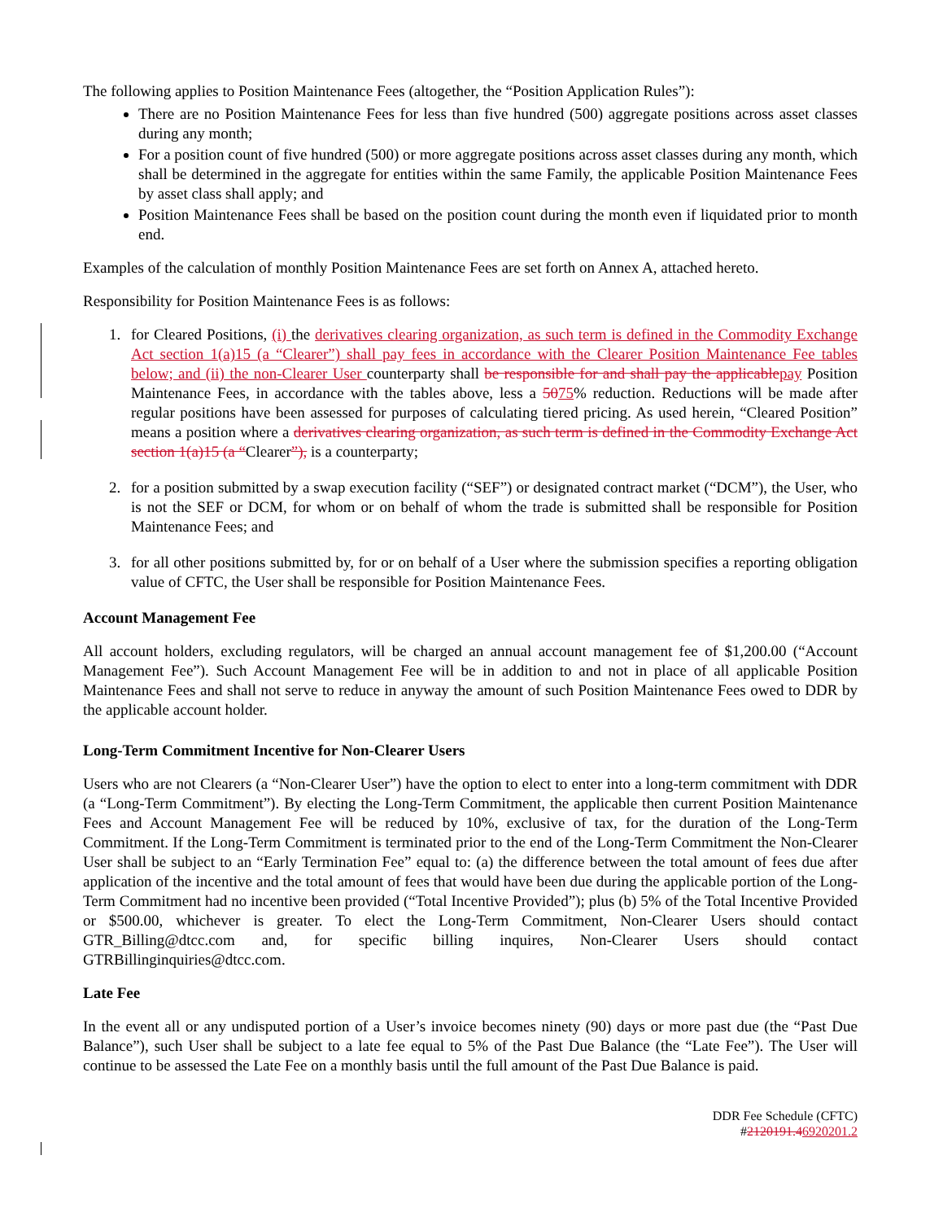The following applies to Position Maintenance Fees (altogether, the “Position Application Rules”):
There are no Position Maintenance Fees for less than five hundred (500) aggregate positions across asset classes during any month;
For a position count of five hundred (500) or more aggregate positions across asset classes during any month, which shall be determined in the aggregate for entities within the same Family, the applicable Position Maintenance Fees by asset class shall apply; and
Position Maintenance Fees shall be based on the position count during the month even if liquidated prior to month end.
Examples of the calculation of monthly Position Maintenance Fees are set forth on Annex A, attached hereto.
Responsibility for Position Maintenance Fees is as follows:
1. for Cleared Positions, (i) the derivatives clearing organization, as such term is defined in the Commodity Exchange Act section 1(a)15 (a “Clearer”) shall pay fees in accordance with the Clearer Position Maintenance Fee tables below; and (ii) the non-Clearer User counterparty shall be responsible for and shall pay the applicable pay Position Maintenance Fees, in accordance with the tables above, less a 5075% reduction. Reductions will be made after regular positions have been assessed for purposes of calculating tiered pricing. As used herein, “Cleared Position” means a position where a derivatives clearing organization, as such term is defined in the Commodity Exchange Act section 1(a)15 (a “Clearer”), is a counterparty;
2. for a position submitted by a swap execution facility (“SEF”) or designated contract market (“DCM”), the User, who is not the SEF or DCM, for whom or on behalf of whom the trade is submitted shall be responsible for Position Maintenance Fees; and
3. for all other positions submitted by, for or on behalf of a User where the submission specifies a reporting obligation value of CFTC, the User shall be responsible for Position Maintenance Fees.
Account Management Fee
All account holders, excluding regulators, will be charged an annual account management fee of $1,200.00 (“Account Management Fee”). Such Account Management Fee will be in addition to and not in place of all applicable Position Maintenance Fees and shall not serve to reduce in anyway the amount of such Position Maintenance Fees owed to DDR by the applicable account holder.
Long-Term Commitment Incentive for Non-Clearer Users
Users who are not Clearers (a “Non-Clearer User”) have the option to elect to enter into a long-term commitment with DDR (a “Long-Term Commitment”). By electing the Long-Term Commitment, the applicable then current Position Maintenance Fees and Account Management Fee will be reduced by 10%, exclusive of tax, for the duration of the Long-Term Commitment. If the Long-Term Commitment is terminated prior to the end of the Long-Term Commitment the Non-Clearer User shall be subject to an “Early Termination Fee” equal to: (a) the difference between the total amount of fees due after application of the incentive and the total amount of fees that would have been due during the applicable portion of the Long-Term Commitment had no incentive been provided (“Total Incentive Provided”); plus (b) 5% of the Total Incentive Provided or $500.00, whichever is greater. To elect the Long-Term Commitment, Non-Clearer Users should contact GTR_Billing@dtcc.com and, for specific billing inquires, Non-Clearer Users should contact GTRBillinginquiries@dtcc.com.
Late Fee
In the event all or any undisputed portion of a User’s invoice becomes ninety (90) days or more past due (the “Past Due Balance”), such User shall be subject to a late fee equal to 5% of the Past Due Balance (the “Late Fee”). The User will continue to be assessed the Late Fee on a monthly basis until the full amount of the Past Due Balance is paid.
DDR Fee Schedule (CFTC)
#2120191.46920201.2